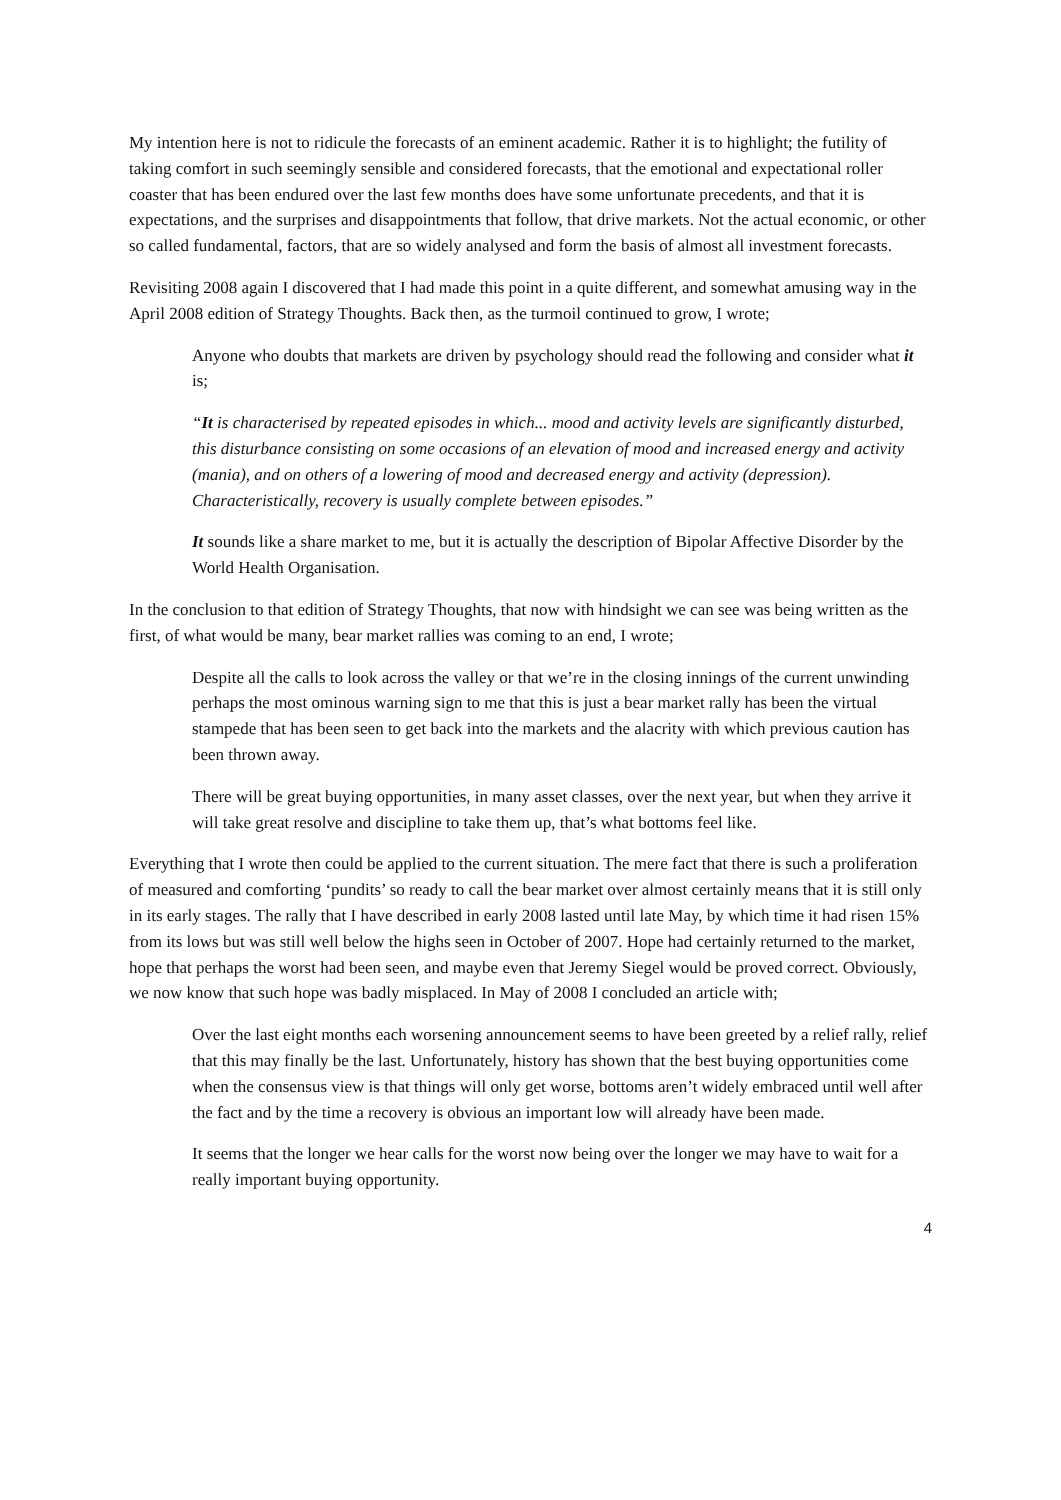My intention here is not to ridicule the forecasts of an eminent academic. Rather it is to highlight; the futility of taking comfort in such seemingly sensible and considered forecasts, that the emotional and expectational roller coaster that has been endured over the last few months does have some unfortunate precedents, and that it is expectations, and the surprises and disappointments that follow, that drive markets. Not the actual economic, or other so called fundamental, factors, that are so widely analysed and form the basis of almost all investment forecasts.
Revisiting 2008 again I discovered that I had made this point in a quite different, and somewhat amusing way in the April 2008 edition of Strategy Thoughts. Back then, as the turmoil continued to grow, I wrote;
Anyone who doubts that markets are driven by psychology should read the following and consider what it is;
“It is characterised by repeated episodes in which... mood and activity levels are significantly disturbed, this disturbance consisting on some occasions of an elevation of mood and increased energy and activity (mania), and on others of a lowering of mood and decreased energy and activity (depression). Characteristically, recovery is usually complete between episodes.”
It sounds like a share market to me, but it is actually the description of Bipolar Affective Disorder by the World Health Organisation.
In the conclusion to that edition of Strategy Thoughts, that now with hindsight we can see was being written as the first, of what would be many, bear market rallies was coming to an end, I wrote;
Despite all the calls to look across the valley or that we’re in the closing innings of the current unwinding perhaps the most ominous warning sign to me that this is just a bear market rally has been the virtual stampede that has been seen to get back into the markets and the alacrity with which previous caution has been thrown away.
There will be great buying opportunities, in many asset classes, over the next year, but when they arrive it will take great resolve and discipline to take them up, that’s what bottoms feel like.
Everything that I wrote then could be applied to the current situation. The mere fact that there is such a proliferation of measured and comforting ‘pundits’ so ready to call the bear market over almost certainly means that it is still only in its early stages. The rally that I have described in early 2008 lasted until late May, by which time it had risen 15% from its lows but was still well below the highs seen in October of 2007. Hope had certainly returned to the market, hope that perhaps the worst had been seen, and maybe even that Jeremy Siegel would be proved correct. Obviously, we now know that such hope was badly misplaced. In May of 2008 I concluded an article with;
Over the last eight months each worsening announcement seems to have been greeted by a relief rally, relief that this may finally be the last. Unfortunately, history has shown that the best buying opportunities come when the consensus view is that things will only get worse, bottoms aren’t widely embraced until well after the fact and by the time a recovery is obvious an important low will already have been made.
It seems that the longer we hear calls for the worst now being over the longer we may have to wait for a really important buying opportunity.
4